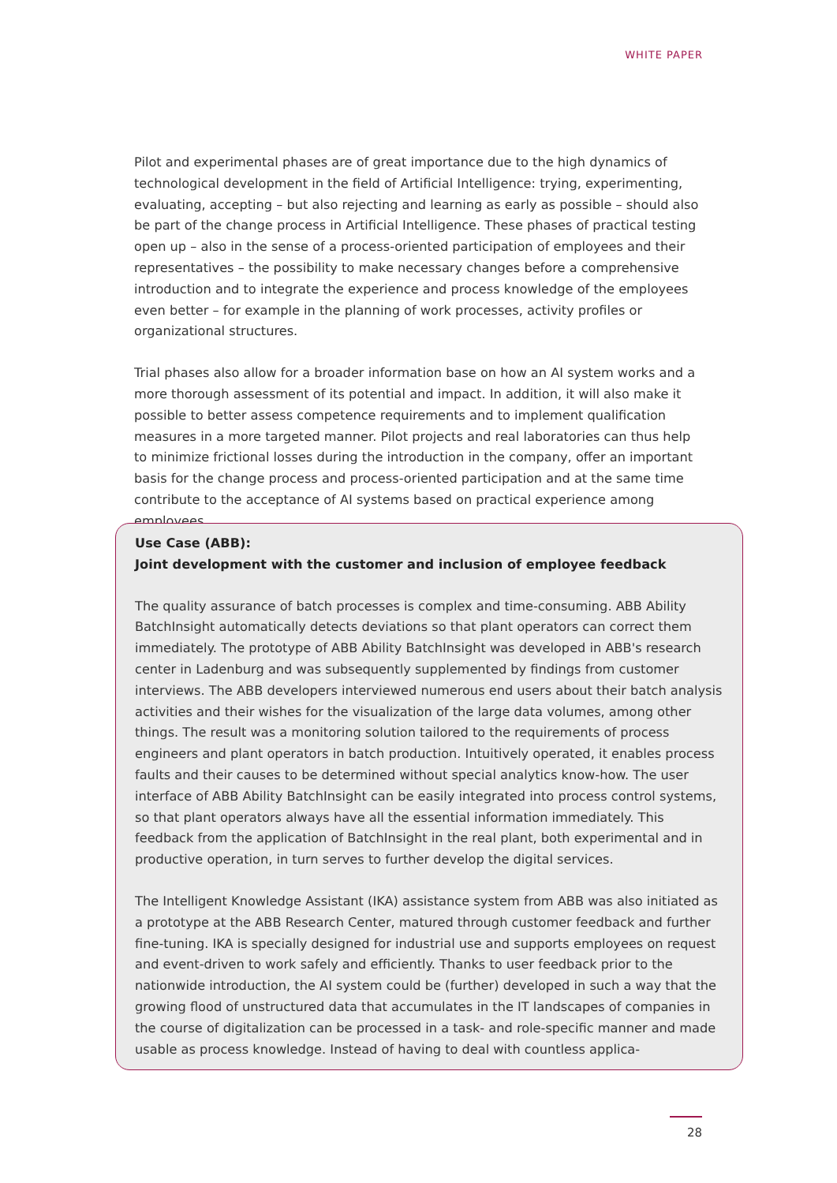WHITE PAPER
Pilot and experimental phases are of great importance due to the high dynamics of technological development in the field of Artificial Intelligence: trying, experimenting, evaluating, accepting – but also rejecting and learning as early as possible – should also be part of the change process in Artificial Intelligence. These phases of practical testing open up – also in the sense of a process-oriented participation of employees and their representatives – the possibility to make necessary changes before a comprehensive introduction and to integrate the experience and process knowledge of the employees even better – for example in the planning of work processes, activity profiles or organizational structures.
Trial phases also allow for a broader information base on how an AI system works and a more thorough assessment of its potential and impact. In addition, it will also make it possible to better assess competence requirements and to implement qualification measures in a more targeted manner. Pilot projects and real laboratories can thus help to minimize frictional losses during the introduction in the company, offer an important basis for the change process and process-oriented participation and at the same time contribute to the acceptance of AI systems based on practical experience among employees.
Use Case (ABB):
Joint development with the customer and inclusion of employee feedback
The quality assurance of batch processes is complex and time-consuming. ABB Ability BatchInsight automatically detects deviations so that plant operators can correct them immediately. The prototype of ABB Ability BatchInsight was developed in ABB's research center in Ladenburg and was subsequently supplemented by findings from customer interviews. The ABB developers interviewed numerous end users about their batch analysis activities and their wishes for the visualization of the large data volumes, among other things. The result was a monitoring solution tailored to the requirements of process engineers and plant operators in batch production. Intuitively operated, it enables process faults and their causes to be determined without special analytics know-how. The user interface of ABB Ability BatchInsight can be easily integrated into process control systems, so that plant operators always have all the essential information immediately. This feedback from the application of BatchInsight in the real plant, both experimental and in productive operation, in turn serves to further develop the digital services.
The Intelligent Knowledge Assistant (IKA) assistance system from ABB was also initiated as a prototype at the ABB Research Center, matured through customer feedback and further fine-tuning. IKA is specially designed for industrial use and supports employees on request and event-driven to work safely and efficiently. Thanks to user feedback prior to the nationwide introduction, the AI system could be (further) developed in such a way that the growing flood of unstructured data that accumulates in the IT landscapes of companies in the course of digitalization can be processed in a task- and role-specific manner and made usable as process knowledge. Instead of having to deal with countless applica-
28